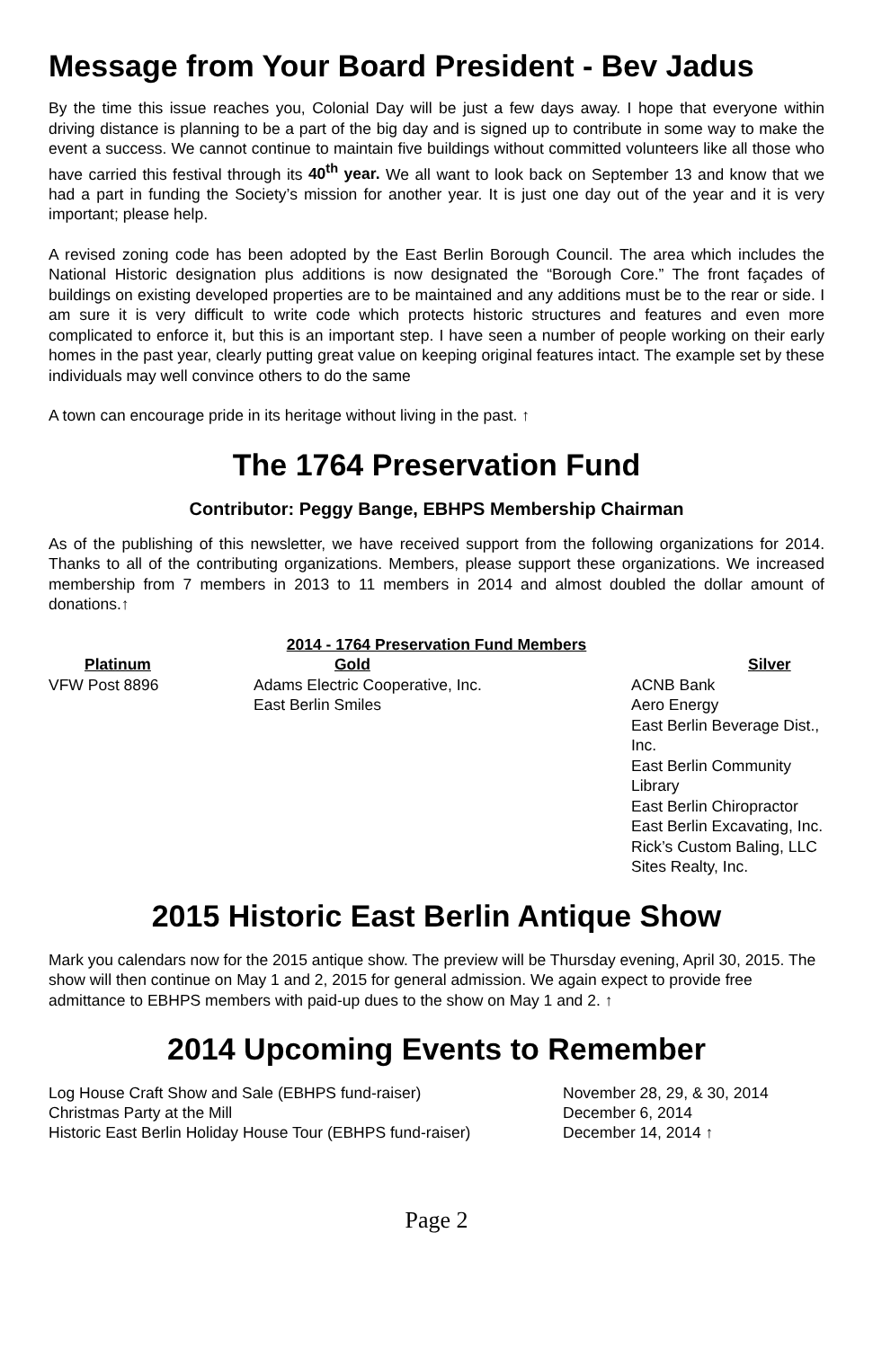Message from Your Board President - Bev Jadus
By the time this issue reaches you, Colonial Day will be just a few days away. I hope that everyone within driving distance is planning to be a part of the big day and is signed up to contribute in some way to make the event a success. We cannot continue to maintain five buildings without committed volunteers like all those who have carried this festival through its 40<sup>th</sup> year. We all want to look back on September 13 and know that we had a part in funding the Society’s mission for another year. It is just one day out of the year and it is very important; please help.
A revised zoning code has been adopted by the East Berlin Borough Council. The area which includes the National Historic designation plus additions is now designated the “Borough Core.” The front façades of buildings on existing developed properties are to be maintained and any additions must be to the rear or side. I am sure it is very difficult to write code which protects historic structures and features and even more complicated to enforce it, but this is an important step. I have seen a number of people working on their early homes in the past year, clearly putting great value on keeping original features intact. The example set by these individuals may well convince others to do the same
A town can encourage pride in its heritage without living in the past. ↑
The 1764 Preservation Fund
Contributor: Peggy Bange, EBHPS Membership Chairman
As of the publishing of this newsletter, we have received support from the following organizations for 2014. Thanks to all of the contributing organizations. Members, please support these organizations. We increased membership from 7 members in 2013 to 11 members in 2014 and almost doubled the dollar amount of donations.↑
| 2014 - 1764 Preservation Fund Members | | |
| --- | --- | --- |
| Platinum | Gold | Silver |
| VFW Post 8896 | Adams Electric Cooperative, Inc. East Berlin Smiles | ACNB Bank Aero Energy East Berlin Beverage Dist., Inc. East Berlin Community Library East Berlin Chiropractor East Berlin Excavating, Inc. Rick’s Custom Baling, LLC Sites Realty, Inc. |
2015 Historic East Berlin Antique Show
Mark you calendars now for the 2015 antique show. The preview will be Thursday evening, April 30, 2015. The show will then continue on May 1 and 2, 2015 for general admission. We again expect to provide free admittance to EBHPS members with paid-up dues to the show on May 1 and 2. ↑
2014 Upcoming Events to Remember
| Log House Craft Show and Sale (EBHPS fund-raiser) | November 28, 29, & 30, 2014 |
| Christmas Party at the Mill | December 6, 2014 |
| Historic East Berlin Holiday House Tour (EBHPS fund-raiser) | December 14, 2014 ↑ |
Page 2